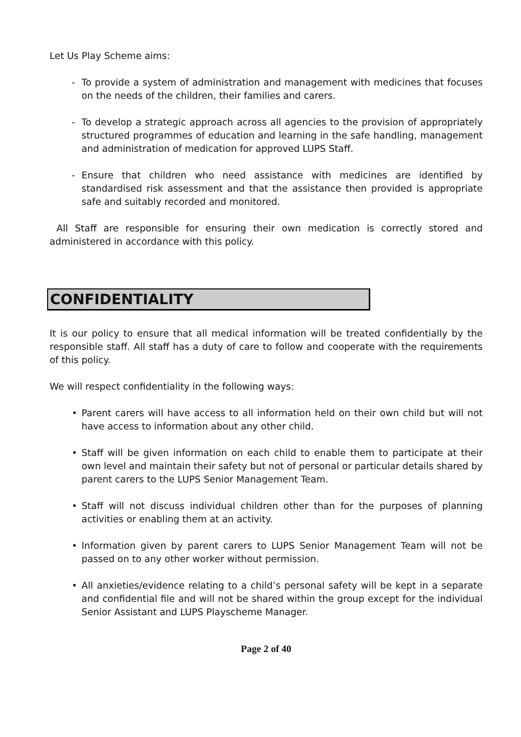Let Us Play Scheme aims:
- To provide a system of administration and management with medicines that focuses on the needs of the children, their families and carers.
- To develop a strategic approach across all agencies to the provision of appropriately structured programmes of education and learning in the safe handling, management and administration of medication for approved LUPS Staff.
- Ensure that children who need assistance with medicines are identified by standardised risk assessment and that the assistance then provided is appropriate safe and suitably recorded and monitored.
All Staff are responsible for ensuring their own medication is correctly stored and administered in accordance with this policy.
CONFIDENTIALITY
It is our policy to ensure that all medical information will be treated confidentially by the responsible staff. All staff has a duty of care to follow and cooperate with the requirements of this policy.
We will respect confidentiality in the following ways:
• Parent carers will have access to all information held on their own child but will not have access to information about any other child.
• Staff will be given information on each child to enable them to participate at their own level and maintain their safety but not of personal or particular details shared by parent carers to the LUPS Senior Management Team.
• Staff will not discuss individual children other than for the purposes of planning activities or enabling them at an activity.
• Information given by parent carers to LUPS Senior Management Team will not be passed on to any other worker without permission.
• All anxieties/evidence relating to a child’s personal safety will be kept in a separate and confidential file and will not be shared within the group except for the individual Senior Assistant and LUPS Playscheme Manager.
Page 2 of 40